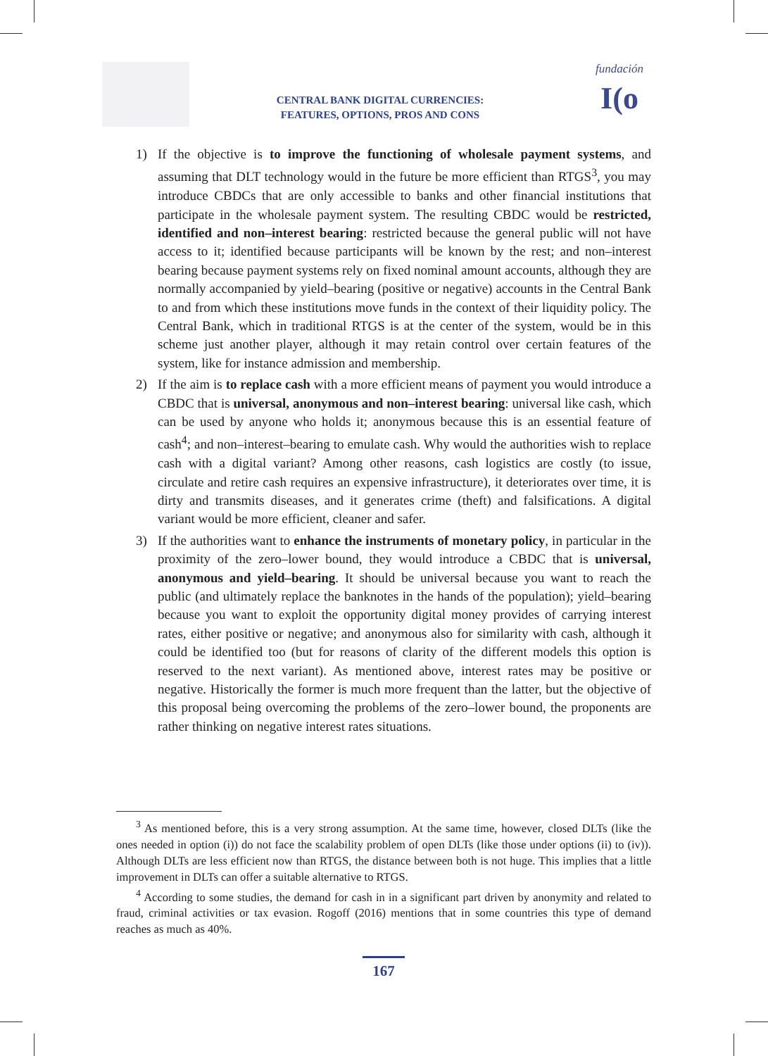CENTRAL BANK DIGITAL CURRENCIES:
FEATURES, OPTIONS, PROS AND CONS
fundación
I(o
1) If the objective is to improve the functioning of wholesale payment systems, and assuming that DLT technology would in the future be more efficient than RTGS<sup>3</sup>, you may introduce CBDCs that are only accessible to banks and other financial institutions that participate in the wholesale payment system. The resulting CBDC would be restricted, identified and non–interest bearing: restricted because the general public will not have access to it; identified because participants will be known by the rest; and non–interest bearing because payment systems rely on fixed nominal amount accounts, although they are normally accompanied by yield–bearing (positive or negative) accounts in the Central Bank to and from which these institutions move funds in the context of their liquidity policy. The Central Bank, which in traditional RTGS is at the center of the system, would be in this scheme just another player, although it may retain control over certain features of the system, like for instance admission and membership.
2) If the aim is to replace cash with a more efficient means of payment you would introduce a CBDC that is universal, anonymous and non–interest bearing: universal like cash, which can be used by anyone who holds it; anonymous because this is an essential feature of cash<sup>4</sup>; and non–interest–bearing to emulate cash. Why would the authorities wish to replace cash with a digital variant? Among other reasons, cash logistics are costly (to issue, circulate and retire cash requires an expensive infrastructure), it deteriorates over time, it is dirty and transmits diseases, and it generates crime (theft) and falsifications. A digital variant would be more efficient, cleaner and safer.
3) If the authorities want to enhance the instruments of monetary policy, in particular in the proximity of the zero–lower bound, they would introduce a CBDC that is universal, anonymous and yield–bearing. It should be universal because you want to reach the public (and ultimately replace the banknotes in the hands of the population); yield–bearing because you want to exploit the opportunity digital money provides of carrying interest rates, either positive or negative; and anonymous also for similarity with cash, although it could be identified too (but for reasons of clarity of the different models this option is reserved to the next variant). As mentioned above, interest rates may be positive or negative. Historically the former is much more frequent than the latter, but the objective of this proposal being overcoming the problems of the zero–lower bound, the proponents are rather thinking on negative interest rates situations.
<sup>3</sup> As mentioned before, this is a very strong assumption. At the same time, however, closed DLTs (like the ones needed in option (i)) do not face the scalability problem of open DLTs (like those under options (ii) to (iv)). Although DLTs are less efficient now than RTGS, the distance between both is not huge. This implies that a little improvement in DLTs can offer a suitable alternative to RTGS.
<sup>4</sup> According to some studies, the demand for cash in in a significant part driven by anonymity and related to fraud, criminal activities or tax evasion. Rogoff (2016) mentions that in some countries this type of demand reaches as much as 40%.
167